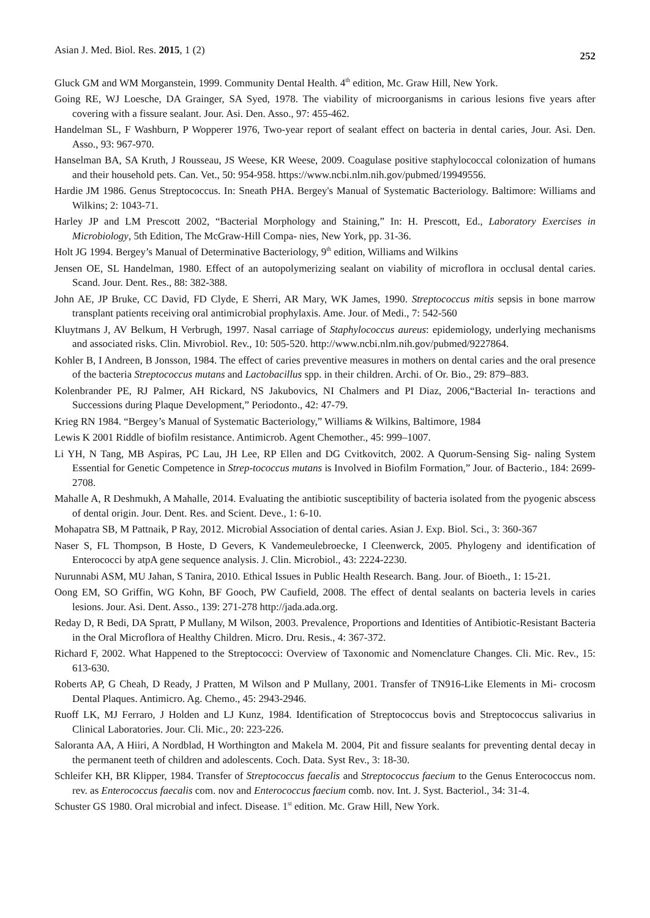Asian J. Med. Biol. Res. 2015, 1 (2) 252
Gluck GM and WM Morganstein, 1999. Community Dental Health. 4<sup>th</sup> edition, Mc. Graw Hill, New York.
Going RE, WJ Loesche, DA Grainger, SA Syed, 1978. The viability of microorganisms in carious lesions five years after covering with a fissure sealant. Jour. Asi. Den. Asso., 97: 455-462.
Handelman SL, F Washburn, P Wopperer 1976, Two-year report of sealant effect on bacteria in dental caries, Jour. Asi. Den. Asso., 93: 967-970.
Hanselman BA, SA Kruth, J Rousseau, JS Weese, KR Weese, 2009. Coagulase positive staphylococcal colonization of humans and their household pets. Can. Vet., 50: 954-958. https://www.ncbi.nlm.nih.gov/pubmed/19949556.
Hardie JM 1986. Genus Streptococcus. In: Sneath PHA. Bergey's Manual of Systematic Bacteriology. Baltimore: Williams and Wilkins; 2: 1043-71.
Harley JP and LM Prescott 2002, “Bacterial Morphology and Staining,” In: H. Prescott, Ed., Laboratory Exercises in Microbiology, 5th Edition, The McGraw-Hill Compa- nies, New York, pp. 31-36.
Holt JG 1994. Bergey’s Manual of Determinative Bacteriology, 9<sup>th</sup> edition, Williams and Wilkins
Jensen OE, SL Handelman, 1980. Effect of an autopolymerizing sealant on viability of microflora in occlusal dental caries. Scand. Jour. Dent. Res., 88: 382-388.
John AE, JP Bruke, CC David, FD Clyde, E Sherri, AR Mary, WK James, 1990. Streptococcus mitis sepsis in bone marrow transplant patients receiving oral antimicrobial prophylaxis. Ame. Jour. of Medi., 7: 542-560
Kluytmans J, AV Belkum, H Verbrugh, 1997. Nasal carriage of Staphylococcus aureus: epidemiology, underlying mechanisms and associated risks. Clin. Mivrobiol. Rev., 10: 505-520. http://www.ncbi.nlm.nih.gov/pubmed/9227864.
Kohler B, I Andreen, B Jonsson, 1984. The effect of caries preventive measures in mothers on dental caries and the oral presence of the bacteria Streptococcus mutans and Lactobacillus spp. in their children. Archi. of Or. Bio., 29: 879–883.
Kolenbrander PE, RJ Palmer, AH Rickard, NS Jakubovics, NI Chalmers and PI Diaz, 2006,“Bacterial In- teractions and Successions during Plaque Development,” Periodonto., 42: 47-79.
Krieg RN 1984. “Bergey’s Manual of Systematic Bacteriology,” Williams & Wilkins, Baltimore, 1984
Lewis K 2001 Riddle of biofilm resistance. Antimicrob. Agent Chemother., 45: 999–1007.
Li YH, N Tang, MB Aspiras, PC Lau, JH Lee, RP Ellen and DG Cvitkovitch, 2002. A Quorum-Sensing Sig- naling System Essential for Genetic Competence in Strep-tococcus mutans is Involved in Biofilm Formation,” Jour. of Bacterio., 184: 2699- 2708.
Mahalle A, R Deshmukh, A Mahalle, 2014. Evaluating the antibiotic susceptibility of bacteria isolated from the pyogenic abscess of dental origin. Jour. Dent. Res. and Scient. Deve., 1: 6-10.
Mohapatra SB, M Pattnaik, P Ray, 2012. Microbial Association of dental caries. Asian J. Exp. Biol. Sci., 3: 360-367
Naser S, FL Thompson, B Hoste, D Gevers, K Vandemeulebroecke, I Cleenwerck, 2005. Phylogeny and identification of Enterococci by atpA gene sequence analysis. J. Clin. Microbiol., 43: 2224-2230.
Nurunnabi ASM, MU Jahan, S Tanira, 2010. Ethical Issues in Public Health Research. Bang. Jour. of Bioeth., 1: 15-21.
Oong EM, SO Griffin, WG Kohn, BF Gooch, PW Caufield, 2008. The effect of dental sealants on bacteria levels in caries lesions. Jour. Asi. Dent. Asso., 139: 271-278 http://jada.ada.org.
Reday D, R Bedi, DA Spratt, P Mullany, M Wilson, 2003. Prevalence, Proportions and Identities of Antibiotic-Resistant Bacteria in the Oral Microflora of Healthy Children. Micro. Dru. Resis., 4: 367-372.
Richard F, 2002. What Happened to the Streptococci: Overview of Taxonomic and Nomenclature Changes. Cli. Mic. Rev., 15: 613-630.
Roberts AP, G Cheah, D Ready, J Pratten, M Wilson and P Mullany, 2001. Transfer of TN916-Like Elements in Mi- crocosm Dental Plaques. Antimicro. Ag. Chemo., 45: 2943-2946.
Ruoff LK, MJ Ferraro, J Holden and LJ Kunz, 1984. Identification of Streptococcus bovis and Streptococcus salivarius in Clinical Laboratories. Jour. Cli. Mic., 20: 223-226.
Saloranta AA, A Hiiri, A Nordblad, H Worthington and Makela M. 2004, Pit and fissure sealants for preventing dental decay in the permanent teeth of children and adolescents. Coch. Data. Syst Rev., 3: 18-30.
Schleifer KH, BR Klipper, 1984. Transfer of Streptococcus faecalis and Streptococcus faecium to the Genus Enterococcus nom. rev. as Enterococcus faecalis com. nov and Enterococcus faecium comb. nov. Int. J. Syst. Bacteriol., 34: 31-4.
Schuster GS 1980. Oral microbial and infect. Disease. 1<sup>st</sup> edition. Mc. Graw Hill, New York.